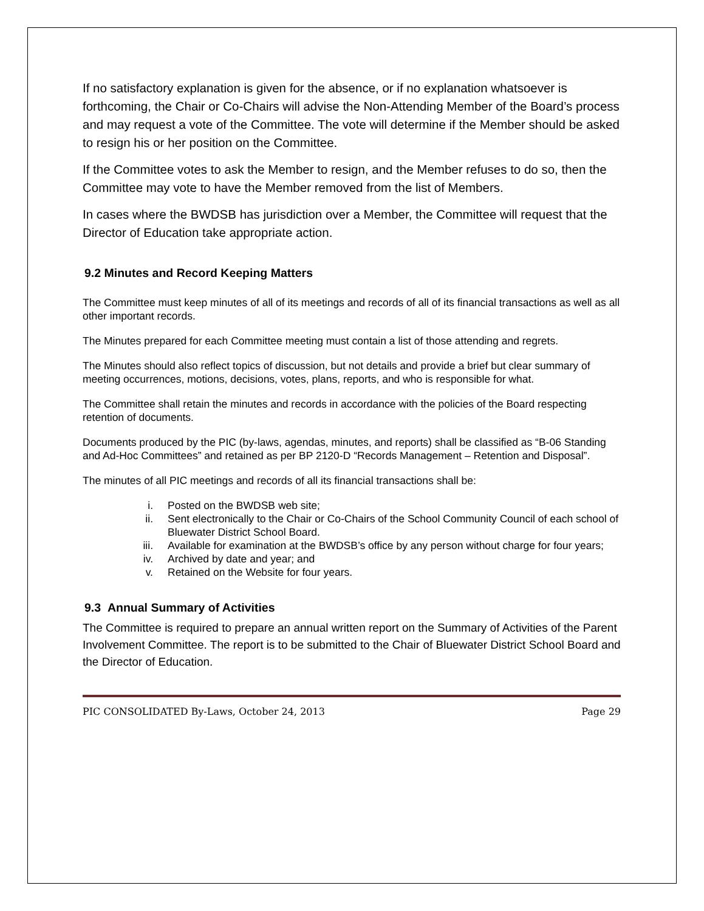If no satisfactory explanation is given for the absence, or if no explanation whatsoever is forthcoming, the Chair or Co-Chairs will advise the Non-Attending Member of the Board’s process and may request a vote of the Committee. The vote will determine if the Member should be asked to resign his or her position on the Committee.
If the Committee votes to ask the Member to resign, and the Member refuses to do so, then the Committee may vote to have the Member removed from the list of Members.
In cases where the BWDSB has jurisdiction over a Member, the Committee will request that the Director of Education take appropriate action.
9.2 Minutes and Record Keeping Matters
The Committee must keep minutes of all of its meetings and records of all of its financial transactions as well as all other important records.
The Minutes prepared for each Committee meeting must contain a list of those attending and regrets.
The Minutes should also reflect topics of discussion, but not details and provide a brief but clear summary of meeting occurrences, motions, decisions, votes, plans, reports, and who is responsible for what.
The Committee shall retain the minutes and records in accordance with the policies of the Board respecting retention of documents.
Documents produced by the PIC (by-laws, agendas, minutes, and reports) shall be classified as “B-06 Standing and Ad-Hoc Committees” and retained as per BP 2120-D “Records Management – Retention and Disposal”.
The minutes of all PIC meetings and records of all its financial transactions shall be:
i. Posted on the BWDSB web site;
ii. Sent electronically to the Chair or Co-Chairs of the School Community Council of each school of Bluewater District School Board.
iii. Available for examination at the BWDSB’s office by any person without charge for four years;
iv. Archived by date and year; and
v. Retained on the Website for four years.
9.3 Annual Summary of Activities
The Committee is required to prepare an annual written report on the Summary of Activities of the Parent Involvement Committee. The report is to be submitted to the Chair of Bluewater District School Board and the Director of Education.
PIC CONSOLIDATED By-Laws, October 24, 2013 Page 29